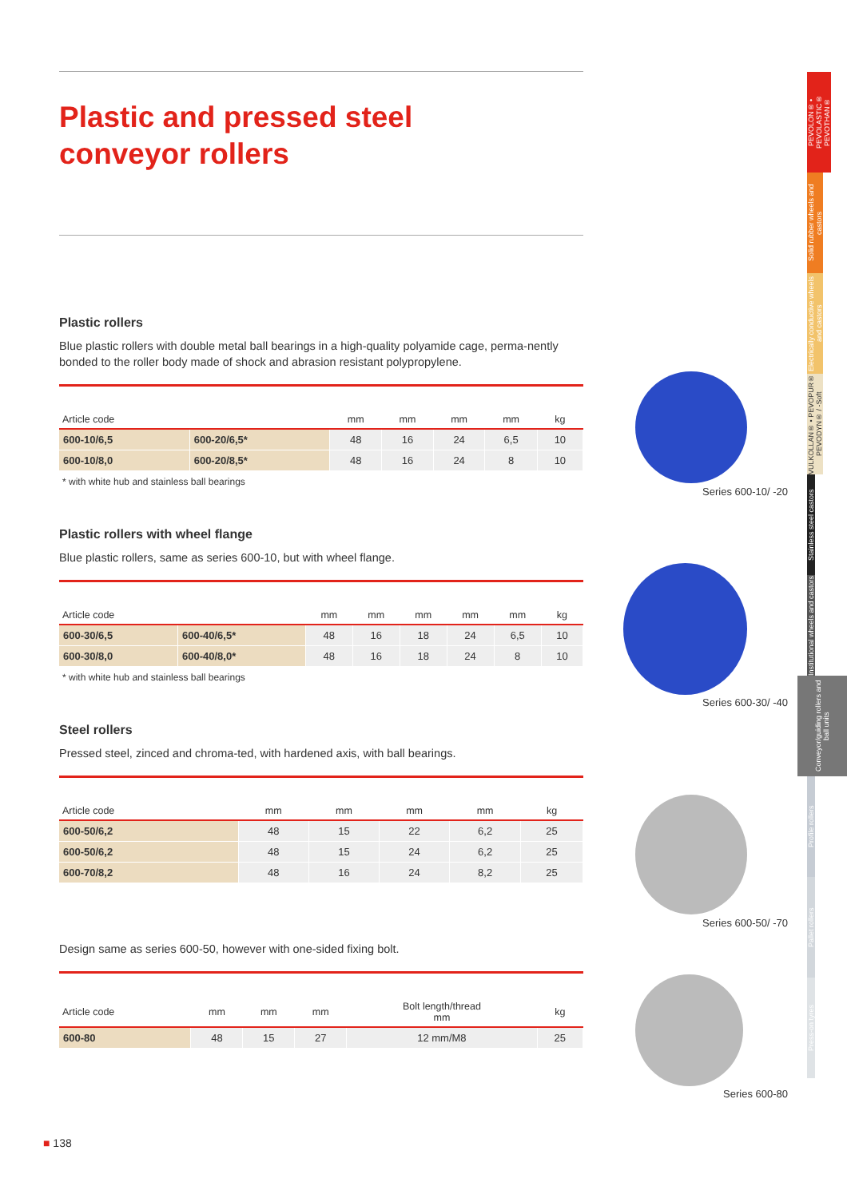Plastic and pressed steel
conveyor rollers
Plastic rollers
Blue plastic rollers with double metal ball bearings in a high-quality polyamide cage, perma-nently bonded to the roller body made of shock and abrasion resistant polypropylene.
| Article code | | mm | mm | mm | mm | kg |
| --- | --- | --- | --- | --- | --- | --- |
| 600-10/6,5 | 600-20/6,5* | 48 | 16 | 24 | 6,5 | 10 |
| 600-10/8,0 | 600-20/8,5* | 48 | 16 | 24 | 8 | 10 |
* with white hub and stainless ball bearings
Plastic rollers with wheel flange
Blue plastic rollers, same as series 600-10, but with wheel flange.
| Article code | | mm | mm | mm | mm | mm | kg |
| --- | --- | --- | --- | --- | --- | --- | --- |
| 600-30/6,5 | 600-40/6,5* | 48 | 16 | 18 | 24 | 6,5 | 10 |
| 600-30/8,0 | 600-40/8,0* | 48 | 16 | 18 | 24 | 8 | 10 |
* with white hub and stainless ball bearings
Steel rollers
Pressed steel, zinced and chroma-ted, with hardened axis, with ball bearings.
| Article code | mm | mm | mm | mm | kg |
| --- | --- | --- | --- | --- | --- |
| 600-50/6,2 | 48 | 15 | 22 | 6,2 | 25 |
| 600-50/6,2 | 48 | 15 | 24 | 6,2 | 25 |
| 600-70/8,2 | 48 | 16 | 24 | 8,2 | 25 |
Design same as series 600-50, however with one-sided fixing bolt.
| Article code | mm | mm | mm | Bolt length/thread mm | kg |
| --- | --- | --- | --- | --- | --- |
| 600-80 | 48 | 15 | 27 | 12 mm/M8 | 25 |
Series 600-10/ -20
Series 600-30/ -40
Series 600-50/ -70
Series 600-80
PEVOLON® • PEVOLASTIC® PEVOTHAN®
Solid rubber wheels and castors
Electrically conductive wheels and castors
VULKOLLAN® • PEVOPUR® PEVODYN® / -Soft
Stainless steel castors
Institutional wheels and castors
Conveyor/guiding rollers and ball units
Profile rollers
Pallet rollers
Press-on tyres
■ 138